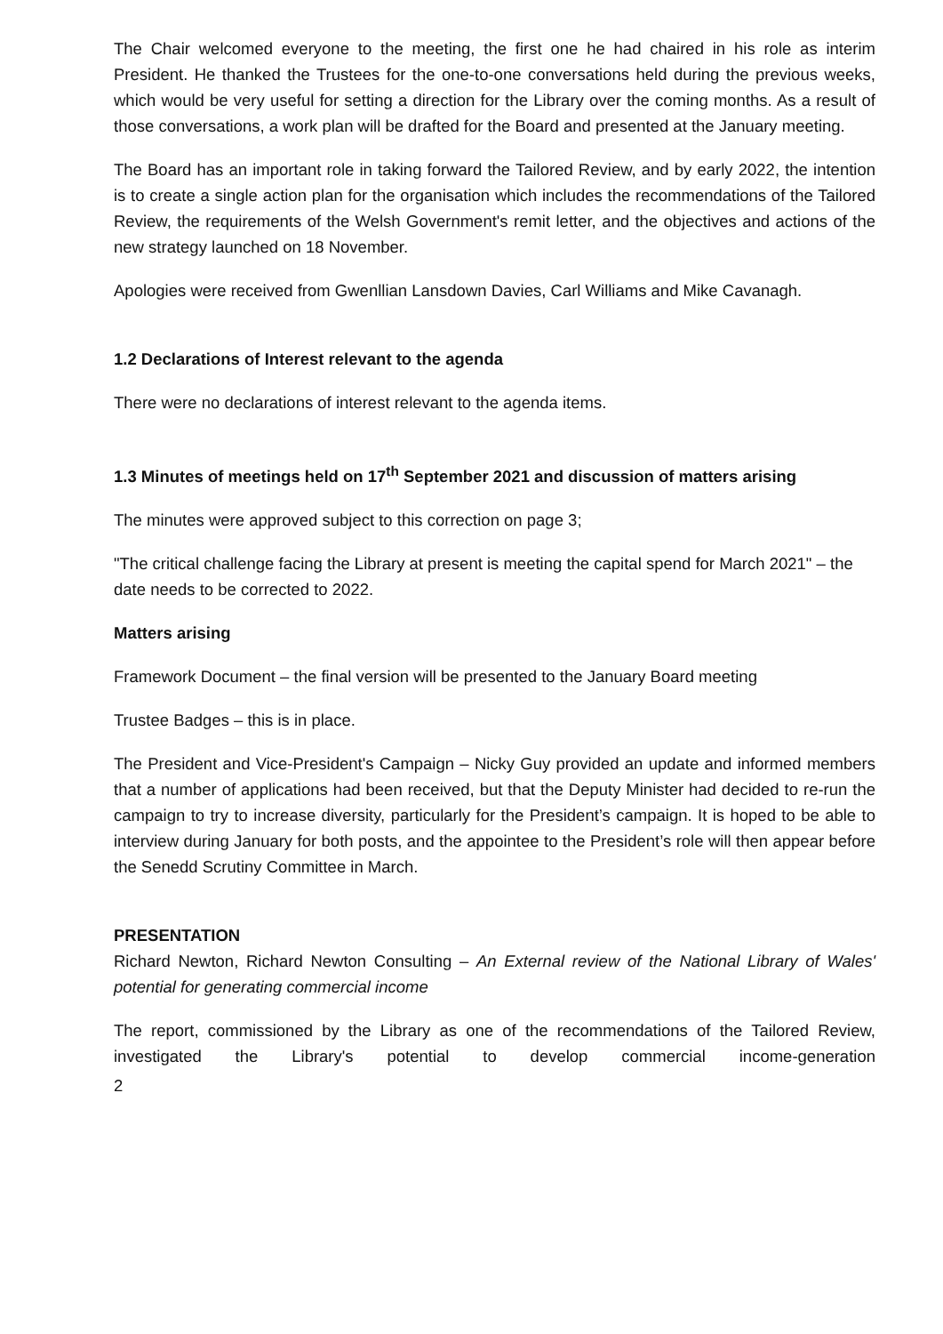The Chair welcomed everyone to the meeting, the first one he had chaired in his role as interim President. He thanked the Trustees for the one-to-one conversations held during the previous weeks, which would be very useful for setting a direction for the Library over the coming months. As a result of those conversations, a work plan will be drafted for the Board and presented at the January meeting.
The Board has an important role in taking forward the Tailored Review, and by early 2022, the intention is to create a single action plan for the organisation which includes the recommendations of the Tailored Review, the requirements of the Welsh Government's remit letter, and the objectives and actions of the new strategy launched on 18 November.
Apologies were received from Gwenllian Lansdown Davies, Carl Williams and Mike Cavanagh.
1.2 Declarations of Interest relevant to the agenda
There were no declarations of interest relevant to the agenda items.
1.3 Minutes of meetings held on 17<sup>th</sup> September 2021 and discussion of matters arising
The minutes were approved subject to this correction on page 3;
"The critical challenge facing the Library at present is meeting the capital spend for March 2021" – the date needs to be corrected to 2022.
Matters arising
Framework Document – the final version will be presented to the January Board meeting
Trustee Badges – this is in place.
The President and Vice-President's Campaign – Nicky Guy provided an update and informed members that a number of applications had been received, but that the Deputy Minister had decided to re-run the campaign to try to increase diversity, particularly for the President’s campaign. It is hoped to be able to interview during January for both posts, and the appointee to the President’s role will then appear before the Senedd Scrutiny Committee in March.
PRESENTATION
Richard Newton, Richard Newton Consulting – An External review of the National Library of Wales' potential for generating commercial income
The report, commissioned by the Library as one of the recommendations of the Tailored Review, investigated the Library's potential to develop commercial income-generation
2